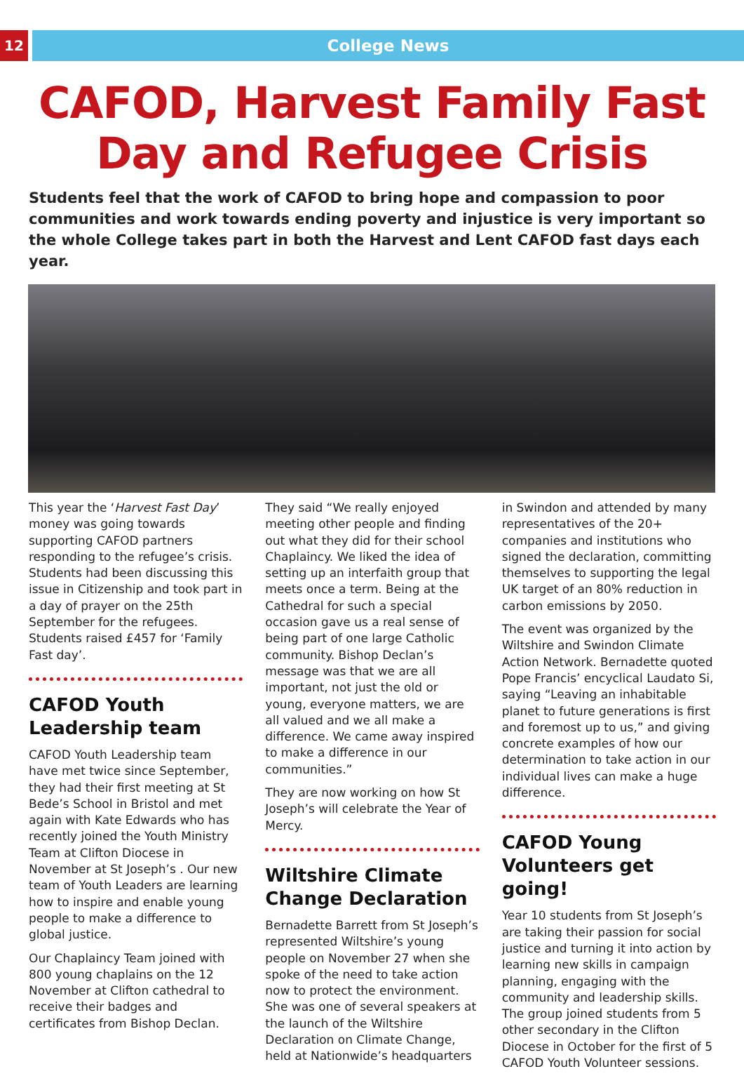12
College News
CAFOD, Harvest Family Fast Day and Refugee Crisis
Students feel that the work of CAFOD to bring hope and compassion to poor communities and work towards ending poverty and injustice is very important so the whole College takes part in both the Harvest and Lent CAFOD fast days each year.
This year the ‘Harvest Fast Day’ money was going towards supporting CAFOD partners responding to the refugee’s crisis. Students had been discussing this issue in Citizenship and took part in a day of prayer on the 25th September for the refugees. Students raised £457 for ‘Family Fast day’.
CAFOD Youth Leadership team
CAFOD Youth Leadership team have met twice since September, they had their first meeting at St Bede’s School in Bristol and met again with Kate Edwards who has recently joined the Youth Ministry Team at Clifton Diocese in November at St Joseph’s . Our new team of Youth Leaders are learning how to inspire and enable young people to make a difference to global justice.
Our Chaplaincy Team joined with 800 young chaplains on the 12 November at Clifton cathedral to receive their badges and certificates from Bishop Declan.
They said “We really enjoyed meeting other people and finding out what they did for their school Chaplaincy. We liked the idea of setting up an interfaith group that meets once a term. Being at the Cathedral for such a special occasion gave us a real sense of being part of one large Catholic community. Bishop Declan’s message was that we are all important, not just the old or young, everyone matters, we are all valued and we all make a difference. We came away inspired to make a difference in our communities.”
They are now working on how St Joseph’s will celebrate the Year of Mercy.
Wiltshire Climate Change Declaration
Bernadette Barrett from St Joseph’s represented Wiltshire’s young people on November 27 when she spoke of the need to take action now to protect the environment. She was one of several speakers at the launch of the Wiltshire Declaration on Climate Change, held at Nationwide’s headquarters
in Swindon and attended by many representatives of the 20+ companies and institutions who signed the declaration, committing themselves to supporting the legal UK target of an 80% reduction in carbon emissions by 2050.
The event was organized by the Wiltshire and Swindon Climate Action Network. Bernadette quoted Pope Francis’ encyclical Laudato Si, saying “Leaving an inhabitable planet to future generations is first and foremost up to us,” and giving concrete examples of how our determination to take action in our individual lives can make a huge difference.
CAFOD Young Volunteers get going!
Year 10 students from St Joseph’s are taking their passion for social justice and turning it into action by learning new skills in campaign planning, engaging with the community and leadership skills. The group joined students from 5 other secondary in the Clifton Diocese in October for the first of 5 CAFOD Youth Volunteer sessions.